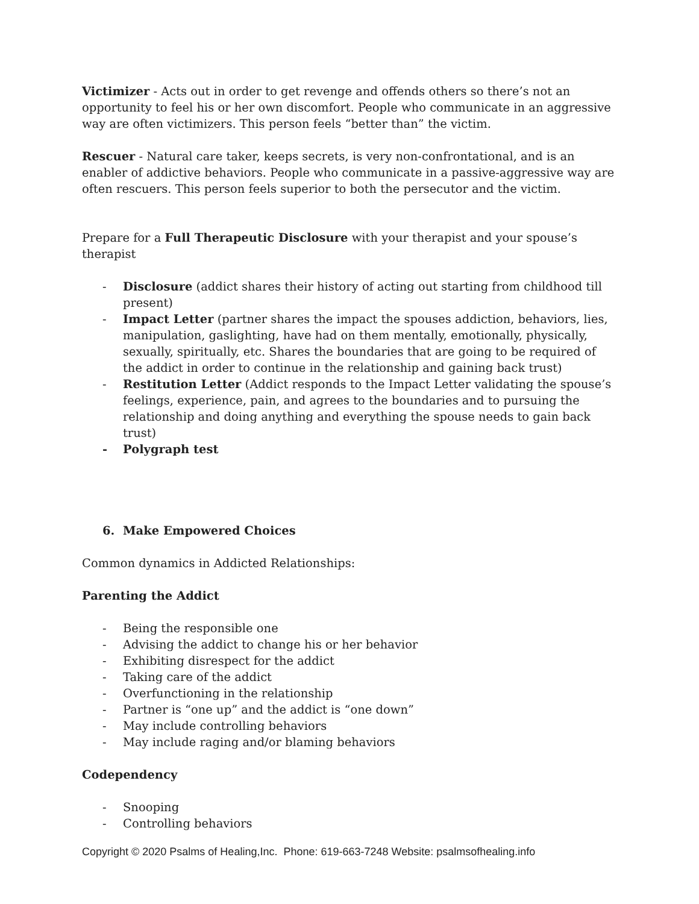Victimizer - Acts out in order to get revenge and offends others so there’s not an opportunity to feel his or her own discomfort. People who communicate in an aggressive way are often victimizers. This person feels “better than” the victim.
Rescuer - Natural care taker, keeps secrets, is very non-confrontational, and is an enabler of addictive behaviors. People who communicate in a passive-aggressive way are often rescuers. This person feels superior to both the persecutor and the victim.
Prepare for a Full Therapeutic Disclosure with your therapist and your spouse’s therapist
- Disclosure (addict shares their history of acting out starting from childhood till present)
- Impact Letter (partner shares the impact the spouses addiction, behaviors, lies, manipulation, gaslighting, have had on them mentally, emotionally, physically, sexually, spiritually, etc. Shares the boundaries that are going to be required of the addict in order to continue in the relationship and gaining back trust)
- Restitution Letter (Addict responds to the Impact Letter validating the spouse’s feelings, experience, pain, and agrees to the boundaries and to pursuing the relationship and doing anything and everything the spouse needs to gain back trust)
- Polygraph test
6. Make Empowered Choices
Common dynamics in Addicted Relationships:
Parenting the Addict
- Being the responsible one
- Advising the addict to change his or her behavior
- Exhibiting disrespect for the addict
- Taking care of the addict
- Overfunctioning in the relationship
- Partner is “one up” and the addict is “one down”
- May include controlling behaviors
- May include raging and/or blaming behaviors
Codependency
- Snooping
- Controlling behaviors
Copyright © 2020 Psalms of Healing,Inc. Phone: 619-663-7248 Website: psalmsofhealing.info